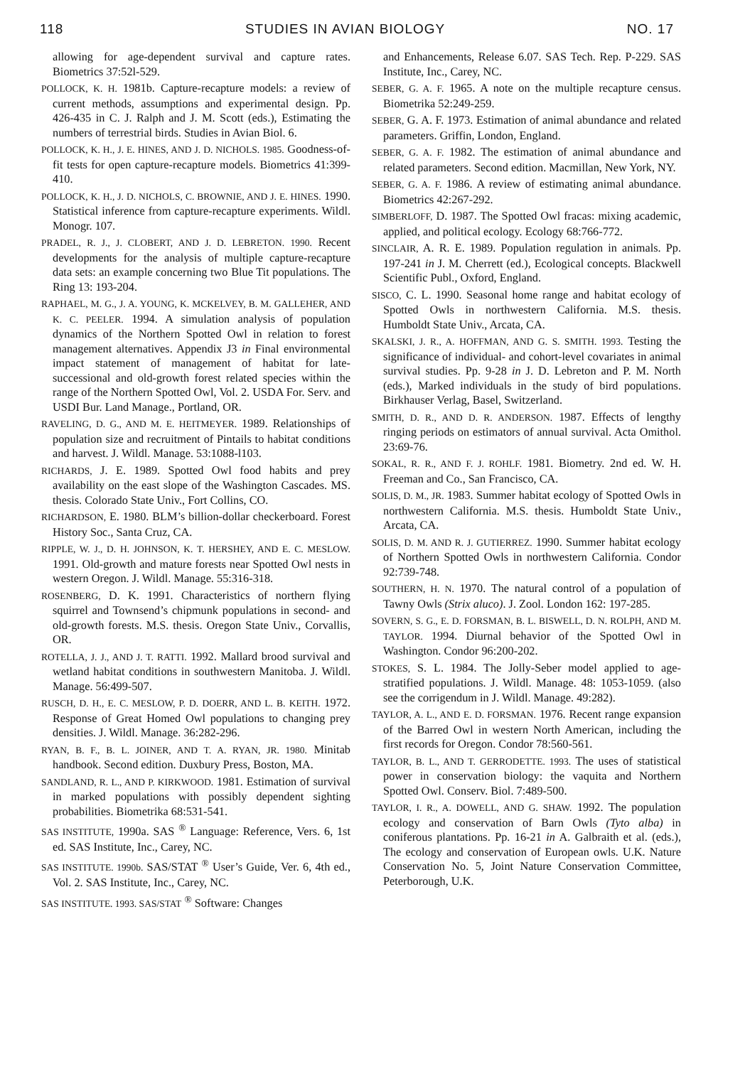118 STUDIES IN AVIAN BIOLOGY NO. 17
allowing for age-dependent survival and capture rates. Biometrics 37:52l-529.
POLLOCK, K. H. 1981b. Capture-recapture models: a review of current methods, assumptions and experimental design. Pp. 426-435 in C. J. Ralph and J. M. Scott (eds.), Estimating the numbers of terrestrial birds. Studies in Avian Biol. 6.
POLLOCK, K. H., J. E. HINES, AND J. D. NICHOLS. 1985. Goodness-of-fit tests for open capture-recapture models. Biometrics 41:399-410.
POLLOCK, K. H., J. D. NICHOLS, C. BROWNIE, AND J. E. HINES. 1990. Statistical inference from capture-recapture experiments. Wildl. Monogr. 107.
PRADEL, R. J., J. CLOBERT, AND J. D. LEBRETON. 1990. Recent developments for the analysis of multiple capture-recapture data sets: an example concerning two Blue Tit populations. The Ring 13: 193-204.
RAPHAEL, M. G., J. A. YOUNG, K. MCKELVEY, B. M. GALLEHER, AND K. C. PEELER. 1994. A simulation analysis of population dynamics of the Northern Spotted Owl in relation to forest management alternatives. Appendix J3 in Final environmental impact statement of management of habitat for late-successional and old-growth forest related species within the range of the Northern Spotted Owl, Vol. 2. USDA For. Serv. and USDI Bur. Land Manage., Portland, OR.
RAVELING, D. G., AND M. E. HEITMEYER. 1989. Relationships of population size and recruitment of Pintails to habitat conditions and harvest. J. Wildl. Manage. 53:1088-l103.
RICHARDS, J. E. 1989. Spotted Owl food habits and prey availability on the east slope of the Washington Cascades. MS. thesis. Colorado State Univ., Fort Collins, CO.
RICHARDSON, E. 1980. BLM’s billion-dollar checkerboard. Forest History Soc., Santa Cruz, CA.
RIPPLE, W. J., D. H. JOHNSON, K. T. HERSHEY, AND E. C. MESLOW. 1991. Old-growth and mature forests near Spotted Owl nests in western Oregon. J. Wildl. Manage. 55:316-318.
ROSENBERG, D. K. 1991. Characteristics of northern flying squirrel and Townsend’s chipmunk populations in second- and old-growth forests. M.S. thesis. Oregon State Univ., Corvallis, OR.
ROTELLA, J. J., AND J. T. RATTI. 1992. Mallard brood survival and wetland habitat conditions in southwestern Manitoba. J. Wildl. Manage. 56:499-507.
RUSCH, D. H., E. C. MESLOW, P. D. DOERR, AND L. B. KEITH. 1972. Response of Great Homed Owl populations to changing prey densities. J. Wildl. Manage. 36:282-296.
RYAN, B. F., B. L. JOINER, AND T. A. RYAN, JR. 1980. Minitab handbook. Second edition. Duxbury Press, Boston, MA.
SANDLAND, R. L., AND P. KIRKWOOD. 1981. Estimation of survival in marked populations with possibly dependent sighting probabilities. Biometrika 68:531-541.
SAS INSTITUTE, 1990a. SAS <sup>®</sup> Language: Reference, Vers. 6, 1st ed. SAS Institute, Inc., Carey, NC.
SAS INSTITUTE. 1990b. SAS/STAT <sup>®</sup> User’s Guide, Ver. 6, 4th ed., Vol. 2. SAS Institute, Inc., Carey, NC.
SAS INSTITUTE. 1993. SAS/STAT <sup>®</sup> Software: Changes
and Enhancements, Release 6.07. SAS Tech. Rep. P-229. SAS Institute, Inc., Carey, NC.
SEBER, G. A. F. 1965. A note on the multiple recapture census. Biometrika 52:249-259.
SEBER, G. A. F. 1973. Estimation of animal abundance and related parameters. Griffin, London, England.
SEBER, G. A. F. 1982. The estimation of animal abundance and related parameters. Second edition. Macmillan, New York, NY.
SEBER, G. A. F. 1986. A review of estimating animal abundance. Biometrics 42:267-292.
SIMBERLOFF, D. 1987. The Spotted Owl fracas: mixing academic, applied, and political ecology. Ecology 68:766-772.
SINCLAIR, A. R. E. 1989. Population regulation in animals. Pp. 197-241 in J. M. Cherrett (ed.), Ecological concepts. Blackwell Scientific Publ., Oxford, England.
SISCO, C. L. 1990. Seasonal home range and habitat ecology of Spotted Owls in northwestern California. M.S. thesis. Humboldt State Univ., Arcata, CA.
SKALSKI, J. R., A. HOFFMAN, AND G. S. SMITH. 1993. Testing the significance of individual- and cohort-level covariates in animal survival studies. Pp. 9-28 in J. D. Lebreton and P. M. North (eds.), Marked individuals in the study of bird populations. Birkhauser Verlag, Basel, Switzerland.
SMITH, D. R., AND D. R. ANDERSON. 1987. Effects of lengthy ringing periods on estimators of annual survival. Acta Omithol. 23:69-76.
SOKAL, R. R., AND F. J. ROHLF. 1981. Biometry. 2nd ed. W. H. Freeman and Co., San Francisco, CA.
SOLIS, D. M., JR. 1983. Summer habitat ecology of Spotted Owls in northwestern California. M.S. thesis. Humboldt State Univ., Arcata, CA.
SOLIS, D. M. AND R. J. GUTIERREZ. 1990. Summer habitat ecology of Northern Spotted Owls in northwestern California. Condor 92:739-748.
SOUTHERN, H. N. 1970. The natural control of a population of Tawny Owls (Strix aluco). J. Zool. London 162: 197-285.
SOVERN, S. G., E. D. FORSMAN, B. L. BISWELL, D. N. ROLPH, AND M. TAYLOR. 1994. Diurnal behavior of the Spotted Owl in Washington. Condor 96:200-202.
STOKES, S. L. 1984. The Jolly-Seber model applied to age-stratified populations. J. Wildl. Manage. 48: 1053-1059. (also see the corrigendum in J. Wildl. Manage. 49:282).
TAYLOR, A. L., AND E. D. FORSMAN. 1976. Recent range expansion of the Barred Owl in western North American, including the first records for Oregon. Condor 78:560-561.
TAYLOR, B. L., AND T. GERRODETTE. 1993. The uses of statistical power in conservation biology: the vaquita and Northern Spotted Owl. Conserv. Biol. 7:489-500.
TAYLOR, I. R., A. DOWELL, AND G. SHAW. 1992. The population ecology and conservation of Barn Owls (Tyto alba) in coniferous plantations. Pp. 16-21 in A. Galbraith et al. (eds.), The ecology and conservation of European owls. U.K. Nature Conservation No. 5, Joint Nature Conservation Committee, Peterborough, U.K.